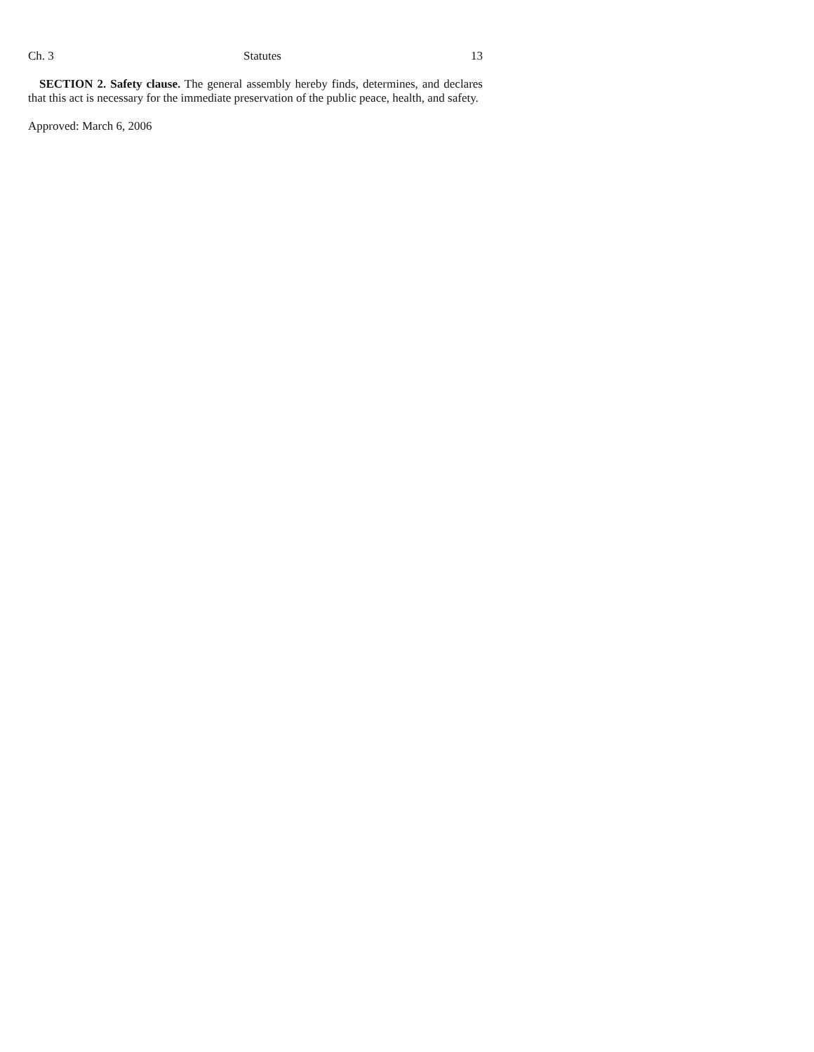Ch. 3 Statutes 13
SECTION 2. Safety clause. The general assembly hereby finds, determines, and declares that this act is necessary for the immediate preservation of the public peace, health, and safety.
Approved: March 6, 2006